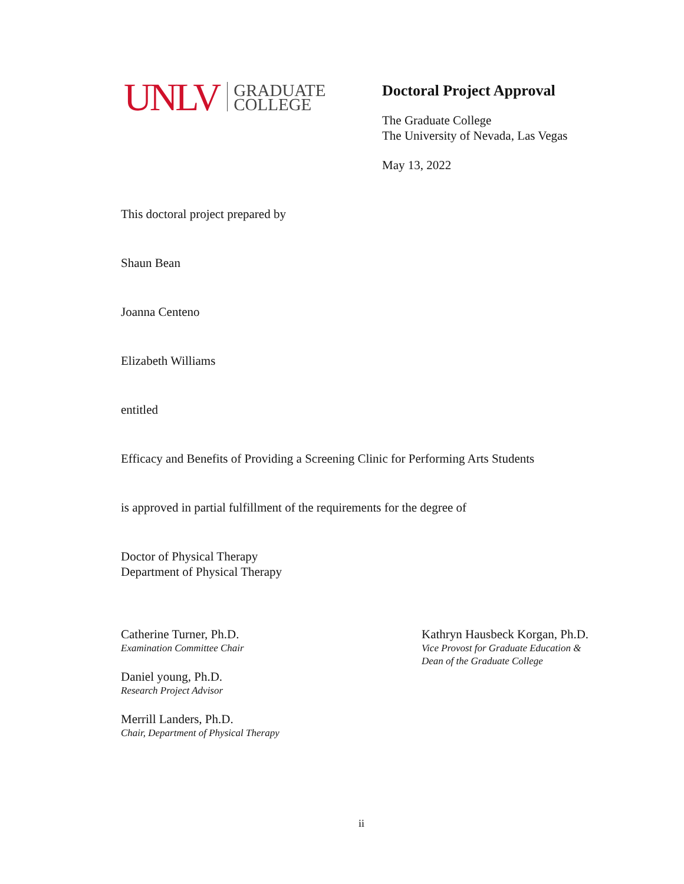UNLV GRADUATE
COLLEGE
Doctoral Project Approval
The Graduate College
The University of Nevada, Las Vegas
May 13, 2022
This doctoral project prepared by
Shaun Bean
Joanna Centeno
Elizabeth Williams
entitled
Efficacy and Benefits of Providing a Screening Clinic for Performing Arts Students
is approved in partial fulfillment of the requirements for the degree of
Doctor of Physical Therapy
Department of Physical Therapy
Catherine Turner, Ph.D.
Examination Committee Chair
Daniel young, Ph.D.
Research Project Advisor
Merrill Landers, Ph.D.
Chair, Department of Physical Therapy
Kathryn Hausbeck Korgan, Ph.D.
Vice Provost for Graduate Education &
Dean of the Graduate College
ii